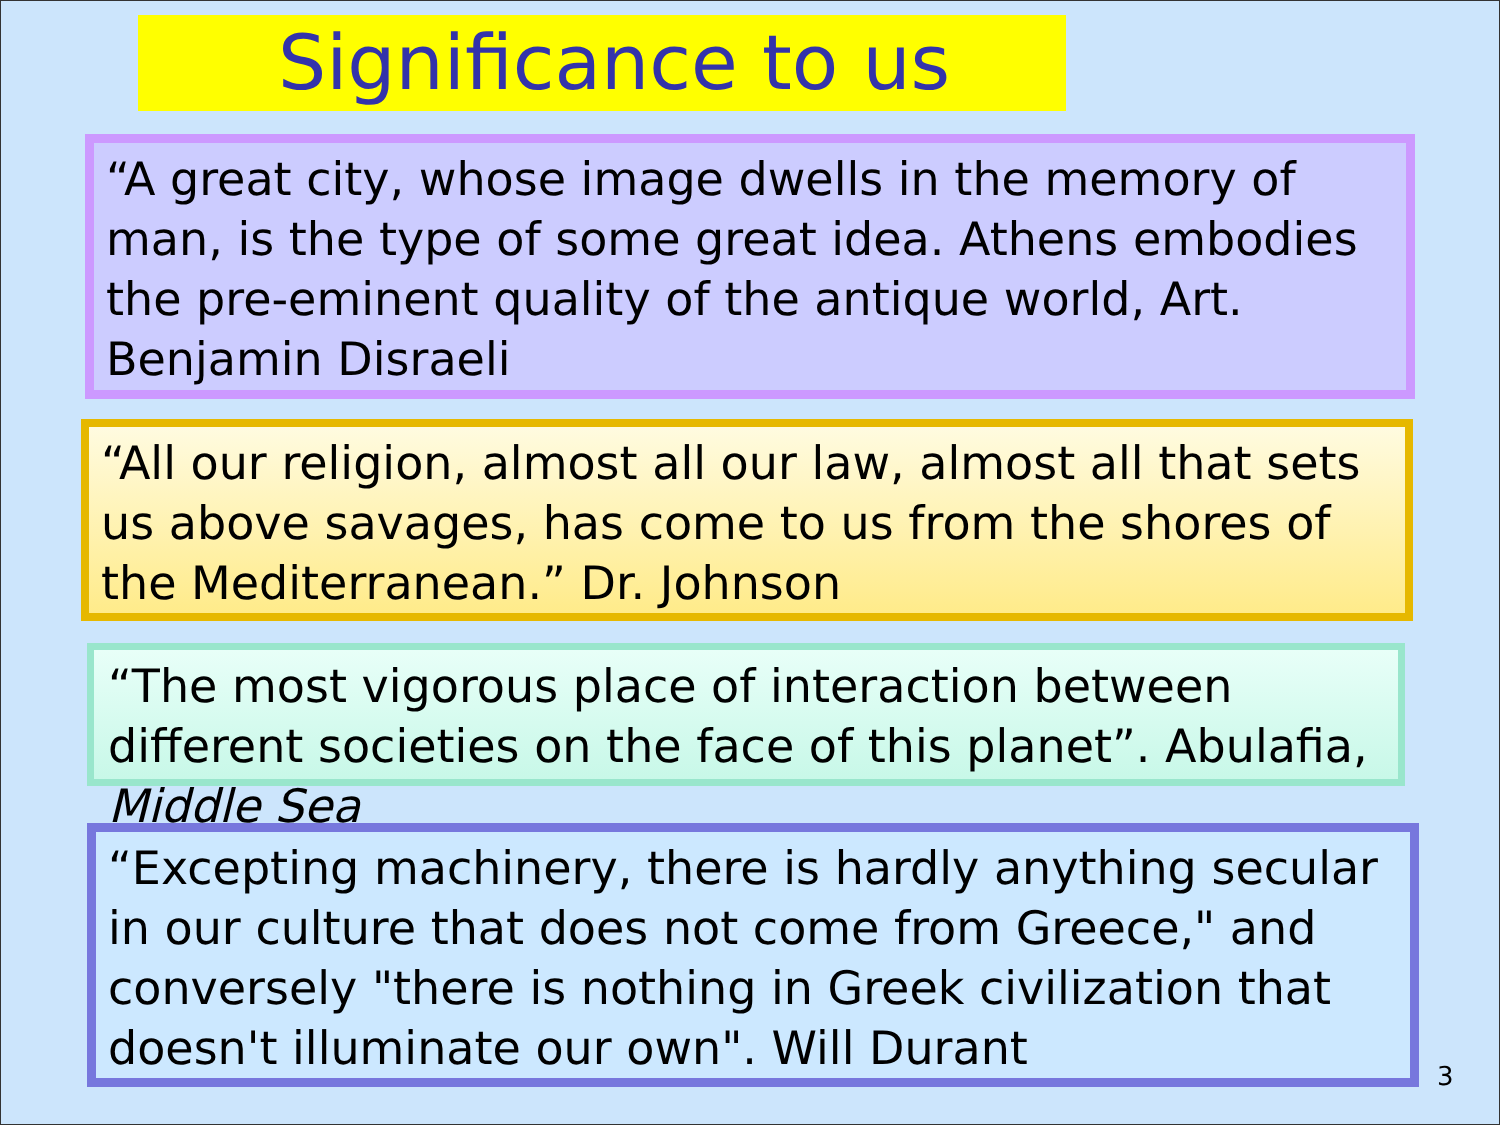Significance to us
“A great city, whose image dwells in the memory of man, is the type of some great idea. Athens embodies the pre-eminent quality of the antique world, Art. Benjamin Disraeli
“All our religion, almost all our law, almost all that sets us above savages, has come to us from the shores of the Mediterranean.” Dr. Johnson
“The most vigorous place of interaction between different societies on the face of this planet”. Abulafia, Middle Sea
“Excepting machinery, there is hardly anything secular in our culture that does not come from Greece," and conversely "there is nothing in Greek civilization that doesn't illuminate our own". Will Durant
3